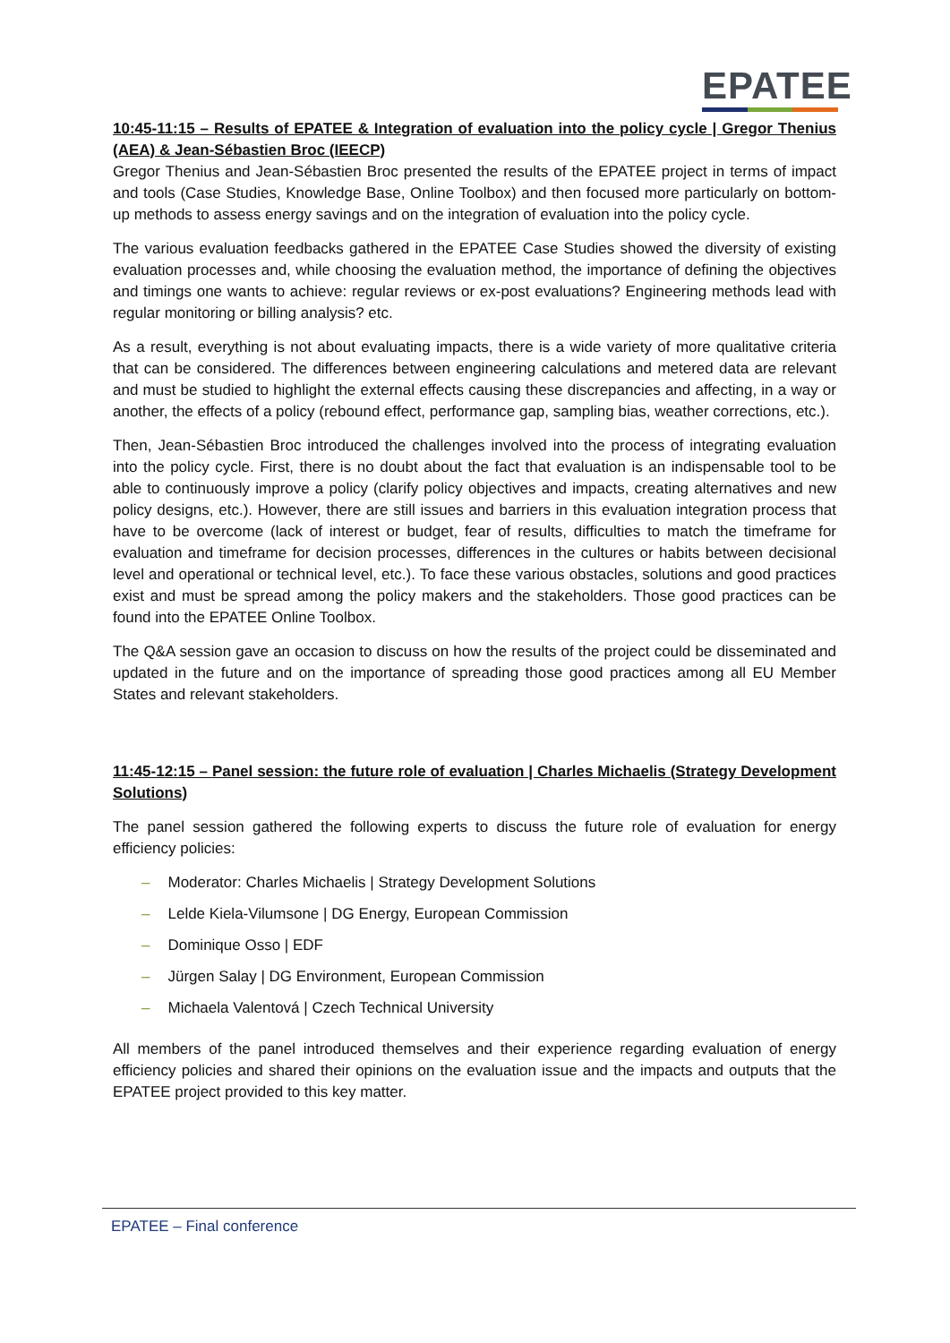EPATEE
10:45-11:15 – Results of EPATEE & Integration of evaluation into the policy cycle | Gregor Thenius (AEA) & Jean-Sébastien Broc (IEECP)
Gregor Thenius and Jean-Sébastien Broc presented the results of the EPATEE project in terms of impact and tools (Case Studies, Knowledge Base, Online Toolbox) and then focused more particularly on bottom-up methods to assess energy savings and on the integration of evaluation into the policy cycle.
The various evaluation feedbacks gathered in the EPATEE Case Studies showed the diversity of existing evaluation processes and, while choosing the evaluation method, the importance of defining the objectives and timings one wants to achieve: regular reviews or ex-post evaluations? Engineering methods lead with regular monitoring or billing analysis? etc.
As a result, everything is not about evaluating impacts, there is a wide variety of more qualitative criteria that can be considered. The differences between engineering calculations and metered data are relevant and must be studied to highlight the external effects causing these discrepancies and affecting, in a way or another, the effects of a policy (rebound effect, performance gap, sampling bias, weather corrections, etc.).
Then, Jean-Sébastien Broc introduced the challenges involved into the process of integrating evaluation into the policy cycle. First, there is no doubt about the fact that evaluation is an indispensable tool to be able to continuously improve a policy (clarify policy objectives and impacts, creating alternatives and new policy designs, etc.). However, there are still issues and barriers in this evaluation integration process that have to be overcome (lack of interest or budget, fear of results, difficulties to match the timeframe for evaluation and timeframe for decision processes, differences in the cultures or habits between decisional level and operational or technical level, etc.). To face these various obstacles, solutions and good practices exist and must be spread among the policy makers and the stakeholders. Those good practices can be found into the EPATEE Online Toolbox.
The Q&A session gave an occasion to discuss on how the results of the project could be disseminated and updated in the future and on the importance of spreading those good practices among all EU Member States and relevant stakeholders.
11:45-12:15 – Panel session: the future role of evaluation | Charles Michaelis (Strategy Development Solutions)
The panel session gathered the following experts to discuss the future role of evaluation for energy efficiency policies:
– Moderator: Charles Michaelis | Strategy Development Solutions
– Lelde Kiela-Vilumsone | DG Energy, European Commission
– Dominique Osso | EDF
– Jürgen Salay | DG Environment, European Commission
– Michaela Valentová | Czech Technical University
All members of the panel introduced themselves and their experience regarding evaluation of energy efficiency policies and shared their opinions on the evaluation issue and the impacts and outputs that the EPATEE project provided to this key matter.
EPATEE – Final conference